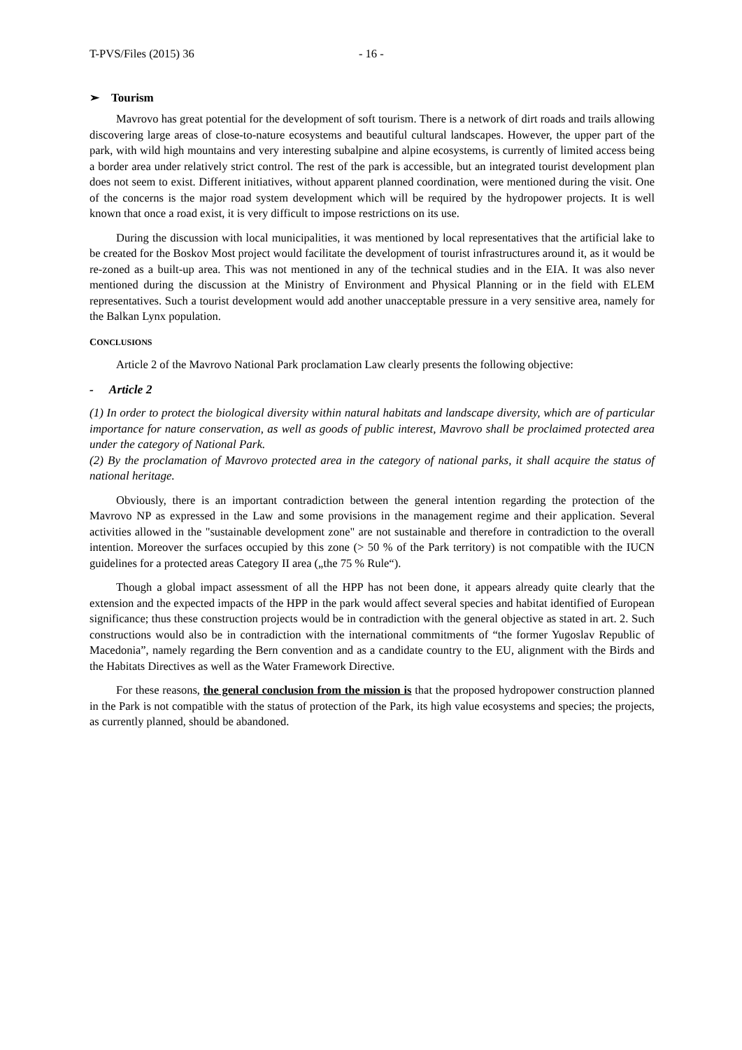T-PVS/Files (2015) 36 - 16 -
➢ Tourism
Mavrovo has great potential for the development of soft tourism. There is a network of dirt roads and trails allowing discovering large areas of close-to-nature ecosystems and beautiful cultural landscapes. However, the upper part of the park, with wild high mountains and very interesting subalpine and alpine ecosystems, is currently of limited access being a border area under relatively strict control. The rest of the park is accessible, but an integrated tourist development plan does not seem to exist. Different initiatives, without apparent planned coordination, were mentioned during the visit. One of the concerns is the major road system development which will be required by the hydropower projects. It is well known that once a road exist, it is very difficult to impose restrictions on its use.
During the discussion with local municipalities, it was mentioned by local representatives that the artificial lake to be created for the Boskov Most project would facilitate the development of tourist infrastructures around it, as it would be re-zoned as a built-up area. This was not mentioned in any of the technical studies and in the EIA. It was also never mentioned during the discussion at the Ministry of Environment and Physical Planning or in the field with ELEM representatives. Such a tourist development would add another unacceptable pressure in a very sensitive area, namely for the Balkan Lynx population.
CONCLUSIONS
Article 2 of the Mavrovo National Park proclamation Law clearly presents the following objective:
- Article 2
(1) In order to protect the biological diversity within natural habitats and landscape diversity, which are of particular importance for nature conservation, as well as goods of public interest, Mavrovo shall be proclaimed protected area under the category of National Park.
(2) By the proclamation of Mavrovo protected area in the category of national parks, it shall acquire the status of national heritage.
Obviously, there is an important contradiction between the general intention regarding the protection of the Mavrovo NP as expressed in the Law and some provisions in the management regime and their application. Several activities allowed in the "sustainable development zone" are not sustainable and therefore in contradiction to the overall intention. Moreover the surfaces occupied by this zone (> 50 % of the Park territory) is not compatible with the IUCN guidelines for a protected areas Category II area („the 75 % Rule“).
Though a global impact assessment of all the HPP has not been done, it appears already quite clearly that the extension and the expected impacts of the HPP in the park would affect several species and habitat identified of European significance; thus these construction projects would be in contradiction with the general objective as stated in art. 2. Such constructions would also be in contradiction with the international commitments of “the former Yugoslav Republic of Macedonia”, namely regarding the Bern convention and as a candidate country to the EU, alignment with the Birds and the Habitats Directives as well as the Water Framework Directive.
For these reasons, the general conclusion from the mission is that the proposed hydropower construction planned in the Park is not compatible with the status of protection of the Park, its high value ecosystems and species; the projects, as currently planned, should be abandoned.